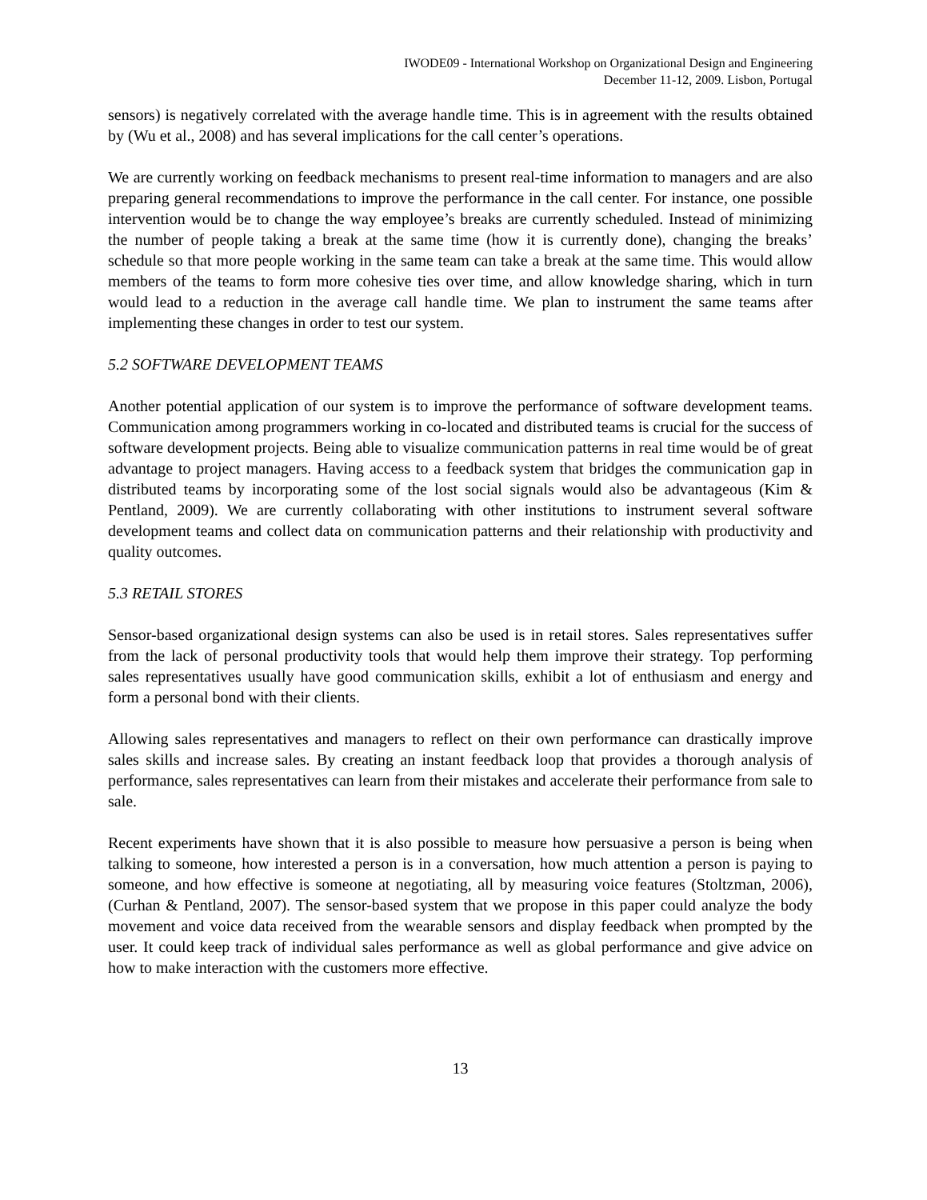IWODE09 - International Workshop on Organizational Design and Engineering
December 11-12, 2009. Lisbon, Portugal
sensors) is negatively correlated with the average handle time. This is in agreement with the results obtained by (Wu et al., 2008) and has several implications for the call center’s operations.
We are currently working on feedback mechanisms to present real-time information to managers and are also preparing general recommendations to improve the performance in the call center. For instance, one possible intervention would be to change the way employee’s breaks are currently scheduled. Instead of minimizing the number of people taking a break at the same time (how it is currently done), changing the breaks’ schedule so that more people working in the same team can take a break at the same time. This would allow members of the teams to form more cohesive ties over time, and allow knowledge sharing, which in turn would lead to a reduction in the average call handle time. We plan to instrument the same teams after implementing these changes in order to test our system.
5.2 SOFTWARE DEVELOPMENT TEAMS
Another potential application of our system is to improve the performance of software development teams. Communication among programmers working in co-located and distributed teams is crucial for the success of software development projects. Being able to visualize communication patterns in real time would be of great advantage to project managers. Having access to a feedback system that bridges the communication gap in distributed teams by incorporating some of the lost social signals would also be advantageous (Kim & Pentland, 2009). We are currently collaborating with other institutions to instrument several software development teams and collect data on communication patterns and their relationship with productivity and quality outcomes.
5.3 RETAIL STORES
Sensor-based organizational design systems can also be used is in retail stores. Sales representatives suffer from the lack of personal productivity tools that would help them improve their strategy. Top performing sales representatives usually have good communication skills, exhibit a lot of enthusiasm and energy and form a personal bond with their clients.
Allowing sales representatives and managers to reflect on their own performance can drastically improve sales skills and increase sales. By creating an instant feedback loop that provides a thorough analysis of performance, sales representatives can learn from their mistakes and accelerate their performance from sale to sale.
Recent experiments have shown that it is also possible to measure how persuasive a person is being when talking to someone, how interested a person is in a conversation, how much attention a person is paying to someone, and how effective is someone at negotiating, all by measuring voice features (Stoltzman, 2006), (Curhan & Pentland, 2007). The sensor-based system that we propose in this paper could analyze the body movement and voice data received from the wearable sensors and display feedback when prompted by the user. It could keep track of individual sales performance as well as global performance and give advice on how to make interaction with the customers more effective.
13